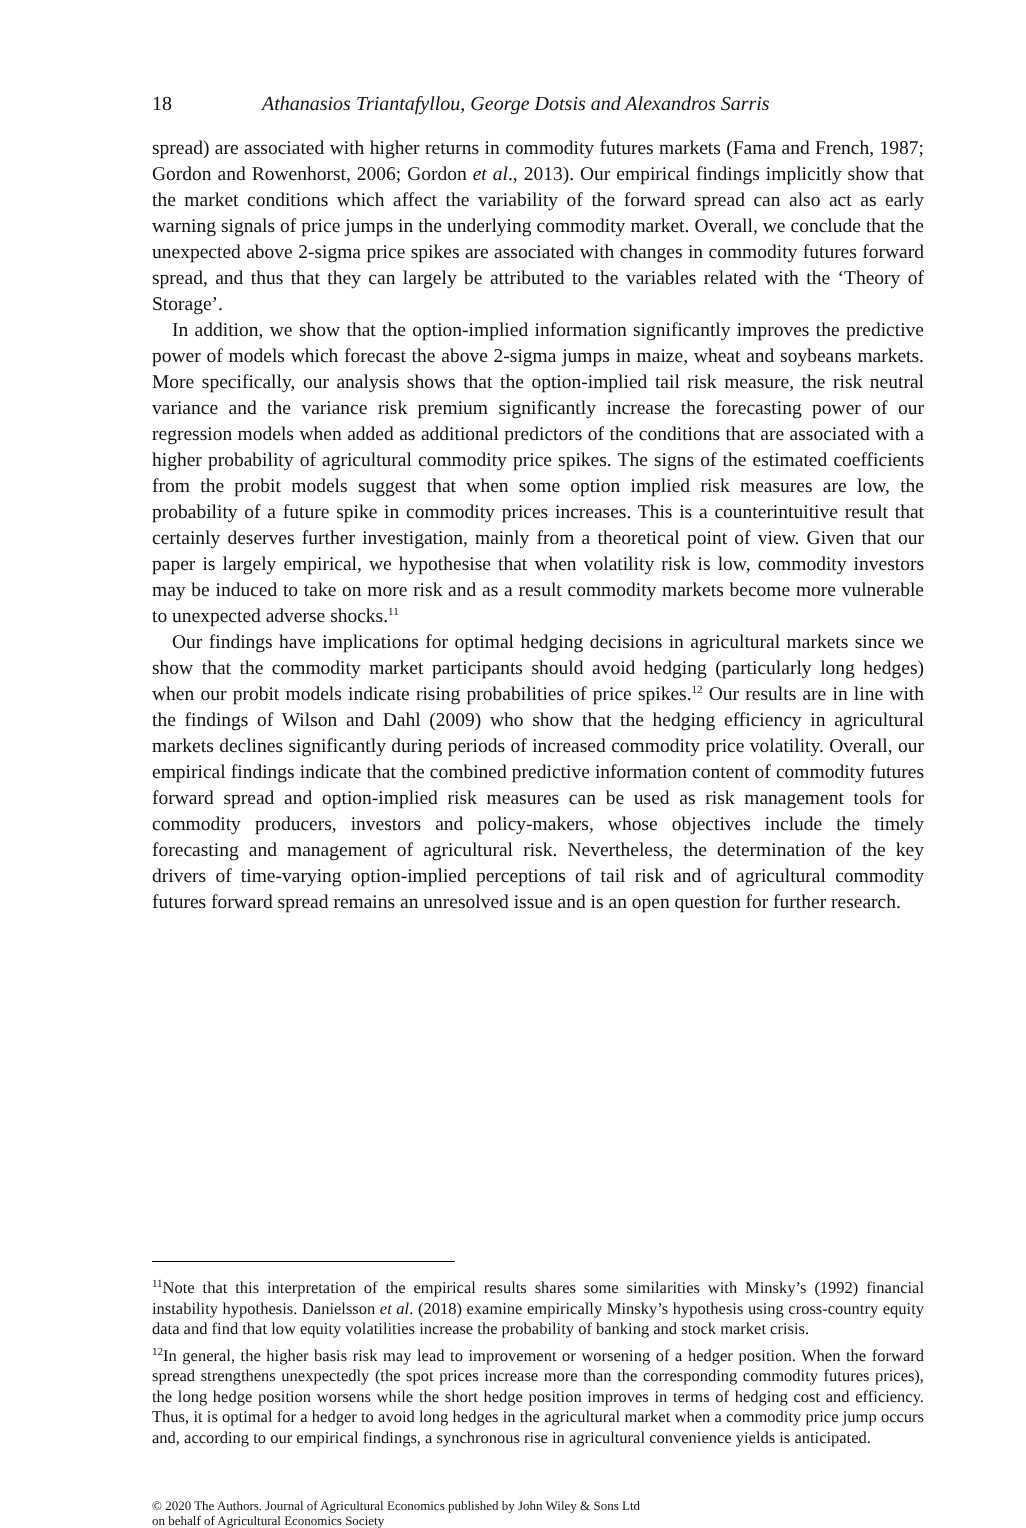18 Athanasios Triantafyllou, George Dotsis and Alexandros Sarris
spread) are associated with higher returns in commodity futures markets (Fama and French, 1987; Gordon and Rowenhorst, 2006; Gordon et al., 2013). Our empirical findings implicitly show that the market conditions which affect the variability of the forward spread can also act as early warning signals of price jumps in the underlying commodity market. Overall, we conclude that the unexpected above 2-sigma price spikes are associated with changes in commodity futures forward spread, and thus that they can largely be attributed to the variables related with the ‘Theory of Storage’.
In addition, we show that the option-implied information significantly improves the predictive power of models which forecast the above 2-sigma jumps in maize, wheat and soybeans markets. More specifically, our analysis shows that the option-implied tail risk measure, the risk neutral variance and the variance risk premium significantly increase the forecasting power of our regression models when added as additional predictors of the conditions that are associated with a higher probability of agricultural commodity price spikes. The signs of the estimated coefficients from the probit models suggest that when some option implied risk measures are low, the probability of a future spike in commodity prices increases. This is a counterintuitive result that certainly deserves further investigation, mainly from a theoretical point of view. Given that our paper is largely empirical, we hypothesise that when volatility risk is low, commodity investors may be induced to take on more risk and as a result commodity markets become more vulnerable to unexpected adverse shocks.<sup>11</sup>
Our findings have implications for optimal hedging decisions in agricultural markets since we show that the commodity market participants should avoid hedging (particularly long hedges) when our probit models indicate rising probabilities of price spikes.<sup>12</sup> Our results are in line with the findings of Wilson and Dahl (2009) who show that the hedging efficiency in agricultural markets declines significantly during periods of increased commodity price volatility. Overall, our empirical findings indicate that the combined predictive information content of commodity futures forward spread and option-implied risk measures can be used as risk management tools for commodity producers, investors and policy-makers, whose objectives include the timely forecasting and management of agricultural risk. Nevertheless, the determination of the key drivers of time-varying option-implied perceptions of tail risk and of agricultural commodity futures forward spread remains an unresolved issue and is an open question for further research.
<sup>11</sup> Note that this interpretation of the empirical results shares some similarities with Minsky’s (1992) financial instability hypothesis. Danielsson et al. (2018) examine empirically Minsky’s hypothesis using cross-country equity data and find that low equity volatilities increase the probability of banking and stock market crisis.
<sup>12</sup> In general, the higher basis risk may lead to improvement or worsening of a hedger position. When the forward spread strengthens unexpectedly (the spot prices increase more than the corresponding commodity futures prices), the long hedge position worsens while the short hedge position improves in terms of hedging cost and efficiency. Thus, it is optimal for a hedger to avoid long hedges in the agricultural market when a commodity price jump occurs and, according to our empirical findings, a synchronous rise in agricultural convenience yields is anticipated.
© 2020 The Authors. Journal of Agricultural Economics published by John Wiley & Sons Ltd
on behalf of Agricultural Economics Society